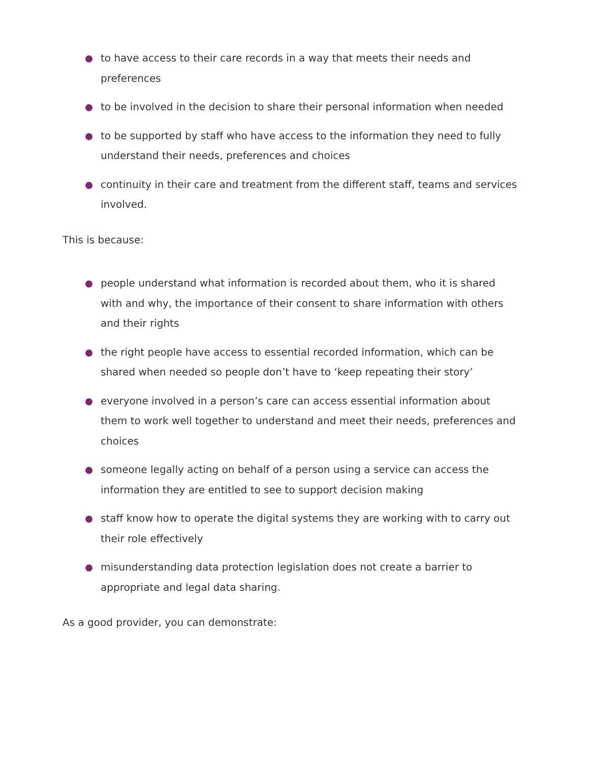to have access to their care records in a way that meets their needs and preferences
to be involved in the decision to share their personal information when needed
to be supported by staff who have access to the information they need to fully understand their needs, preferences and choices
continuity in their care and treatment from the different staff, teams and services involved.
This is because:
people understand what information is recorded about them, who it is shared with and why, the importance of their consent to share information with others and their rights
the right people have access to essential recorded information, which can be shared when needed so people don’t have to ‘keep repeating their story’
everyone involved in a person’s care can access essential information about them to work well together to understand and meet their needs, preferences and choices
someone legally acting on behalf of a person using a service can access the information they are entitled to see to support decision making
staff know how to operate the digital systems they are working with to carry out their role effectively
misunderstanding data protection legislation does not create a barrier to appropriate and legal data sharing.
As a good provider, you can demonstrate: